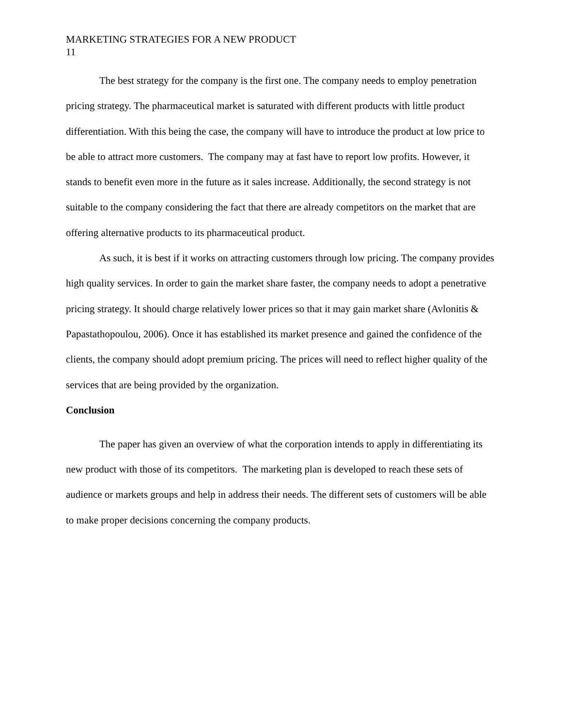MARKETING STRATEGIES FOR A NEW PRODUCT
11
The best strategy for the company is the first one. The company needs to employ penetration pricing strategy. The pharmaceutical market is saturated with different products with little product differentiation. With this being the case, the company will have to introduce the product at low price to be able to attract more customers. The company may at fast have to report low profits. However, it stands to benefit even more in the future as it sales increase. Additionally, the second strategy is not suitable to the company considering the fact that there are already competitors on the market that are offering alternative products to its pharmaceutical product.
As such, it is best if it works on attracting customers through low pricing. The company provides high quality services. In order to gain the market share faster, the company needs to adopt a penetrative pricing strategy. It should charge relatively lower prices so that it may gain market share (Avlonitis & Papastathopoulou, 2006). Once it has established its market presence and gained the confidence of the clients, the company should adopt premium pricing. The prices will need to reflect higher quality of the services that are being provided by the organization.
Conclusion
The paper has given an overview of what the corporation intends to apply in differentiating its new product with those of its competitors. The marketing plan is developed to reach these sets of audience or markets groups and help in address their needs. The different sets of customers will be able to make proper decisions concerning the company products.